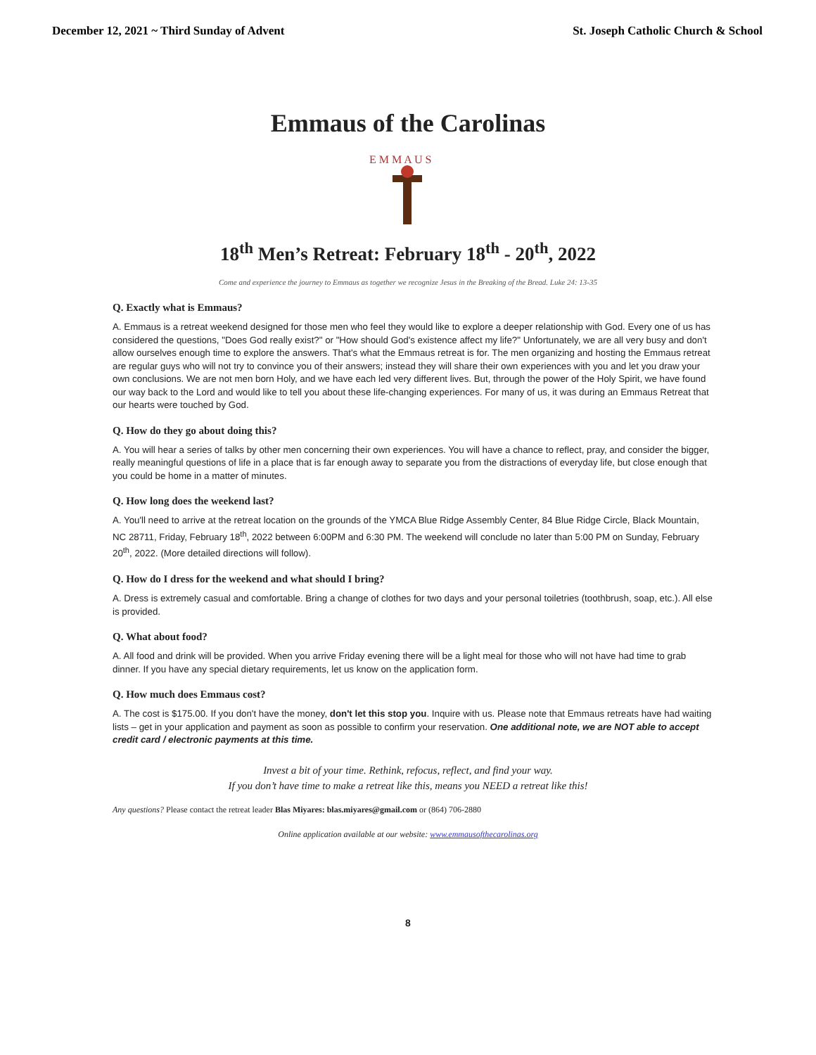December 12, 2021 ~ Third Sunday of Advent St. Joseph Catholic Church & School
Emmaus of the Carolinas
E M M A U S
18<sup>th</sup> Men’s Retreat: February 18<sup>th</sup> - 20<sup>th</sup>, 2022
Come and experience the journey to Emmaus as together we recognize Jesus in the Breaking of the Bread. Luke 24: 13-35
Q. Exactly what is Emmaus?
A. Emmaus is a retreat weekend designed for those men who feel they would like to explore a deeper relationship with God. Every one of us has considered the questions, "Does God really exist?" or "How should God's existence affect my life?" Unfortunately, we are all very busy and don't allow ourselves enough time to explore the answers. That's what the Emmaus retreat is for. The men organizing and hosting the Emmaus retreat are regular guys who will not try to convince you of their answers; instead they will share their own experiences with you and let you draw your own conclusions. We are not men born Holy, and we have each led very different lives. But, through the power of the Holy Spirit, we have found our way back to the Lord and would like to tell you about these life-changing experiences. For many of us, it was during an Emmaus Retreat that our hearts were touched by God.
Q. How do they go about doing this?
A. You will hear a series of talks by other men concerning their own experiences. You will have a chance to reflect, pray, and consider the bigger, really meaningful questions of life in a place that is far enough away to separate you from the distractions of everyday life, but close enough that you could be home in a matter of minutes.
Q. How long does the weekend last?
A. You'll need to arrive at the retreat location on the grounds of the YMCA Blue Ridge Assembly Center, 84 Blue Ridge Circle, Black Mountain, NC 28711, Friday, February 18<sup>th</sup>, 2022 between 6:00PM and 6:30 PM. The weekend will conclude no later than 5:00 PM on Sunday, February 20<sup>th</sup>, 2022. (More detailed directions will follow).
Q. How do I dress for the weekend and what should I bring?
A. Dress is extremely casual and comfortable. Bring a change of clothes for two days and your personal toiletries (toothbrush, soap, etc.). All else is provided.
Q. What about food?
A. All food and drink will be provided. When you arrive Friday evening there will be a light meal for those who will not have had time to grab dinner. If you have any special dietary requirements, let us know on the application form.
Q. How much does Emmaus cost?
A. The cost is $175.00. If you don't have the money, don't let this stop you. Inquire with us. Please note that Emmaus retreats have had waiting lists – get in your application and payment as soon as possible to confirm your reservation. One additional note, we are NOT able to accept credit card / electronic payments at this time.
Invest a bit of your time. Rethink, refocus, reflect, and find your way.
If you don’t have time to make a retreat like this, means you NEED a retreat like this!
Any questions? Please contact the retreat leader Blas Miyares: blas.miyares@gmail.com or (864) 706-2880
Online application available at our website: www.emmausofthecarolinas.org
8